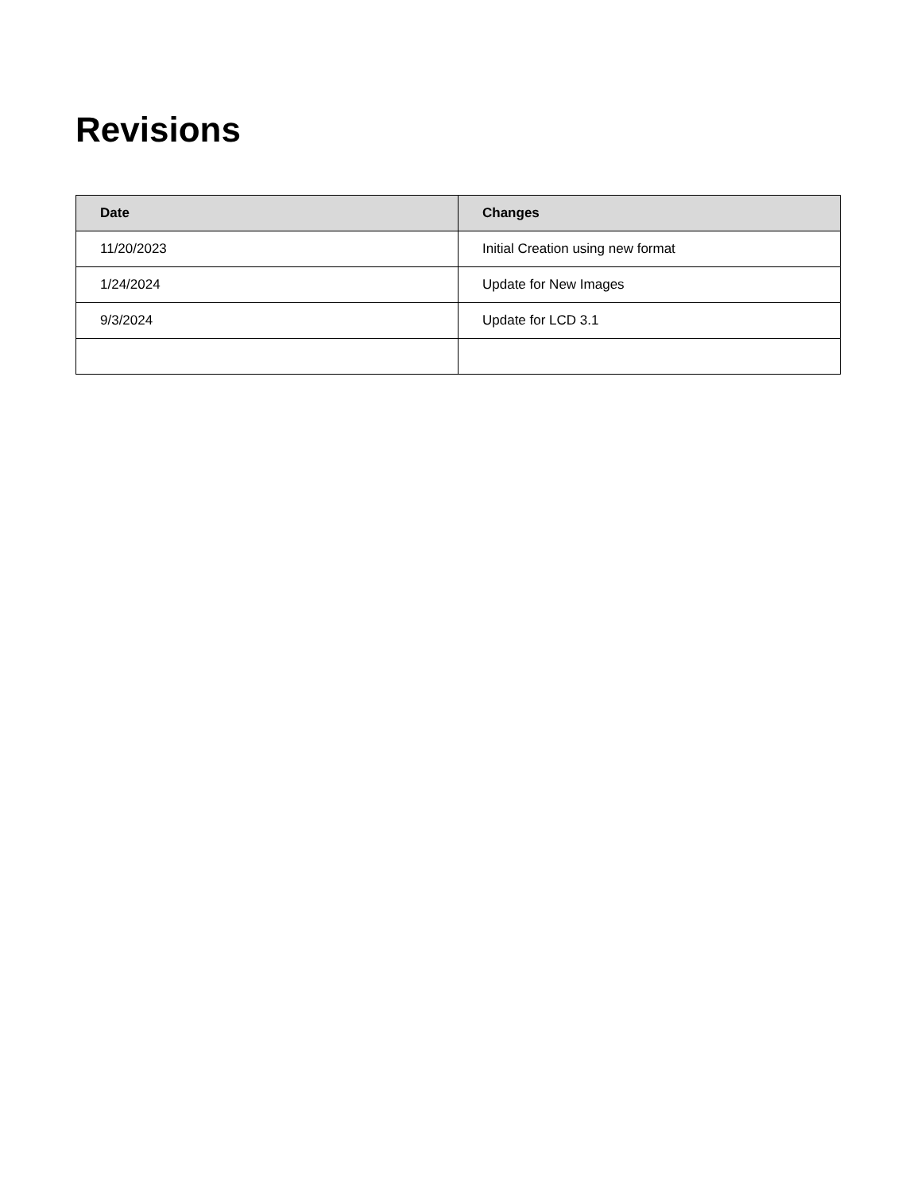Revisions
| Date | Changes |
| --- | --- |
| 11/20/2023 | Initial Creation using new format |
| 1/24/2024 | Update for New Images |
| 9/3/2024 | Update for LCD 3.1 |